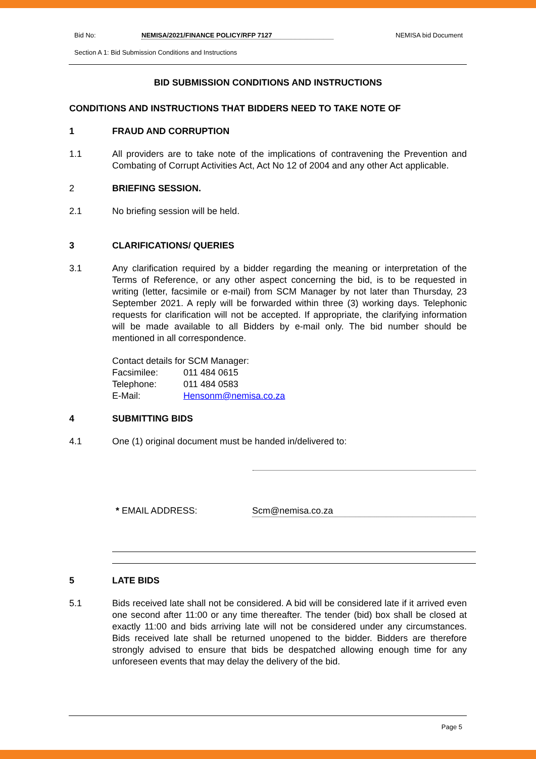Bid No: NEMISA/2021/FINANCE POLICY/RFP 7127 NEMISA bid Document
Section A 1: Bid Submission Conditions and Instructions
BID SUBMISSION CONDITIONS AND INSTRUCTIONS
CONDITIONS AND INSTRUCTIONS THAT BIDDERS NEED TO TAKE NOTE OF
1 FRAUD AND CORRUPTION
1.1 All providers are to take note of the implications of contravening the Prevention and Combating of Corrupt Activities Act, Act No 12 of 2004 and any other Act applicable.
2 BRIEFING SESSION.
2.1 No briefing session will be held.
3 CLARIFICATIONS/ QUERIES
3.1 Any clarification required by a bidder regarding the meaning or interpretation of the Terms of Reference, or any other aspect concerning the bid, is to be requested in writing (letter, facsimile or e-mail) from SCM Manager by not later than Thursday, 23 September 2021. A reply will be forwarded within three (3) working days. Telephonic requests for clarification will not be accepted. If appropriate, the clarifying information will be made available to all Bidders by e-mail only. The bid number should be mentioned in all correspondence.
Contact details for SCM Manager:
| Facsimilee: | 011 484 0615 |
| Telephone: | 011 484 0583 |
| E-Mail: | Hensonm@nemisa.co.za |
4 SUBMITTING BIDS
4.1 One (1) original document must be handed in/delivered to:
* EMAIL ADDRESS: Scm@nemisa.co.za
5 LATE BIDS
5.1 Bids received late shall not be considered. A bid will be considered late if it arrived even one second after 11:00 or any time thereafter. The tender (bid) box shall be closed at exactly 11:00 and bids arriving late will not be considered under any circumstances. Bids received late shall be returned unopened to the bidder. Bidders are therefore strongly advised to ensure that bids be despatched allowing enough time for any unforeseen events that may delay the delivery of the bid.
Page 5